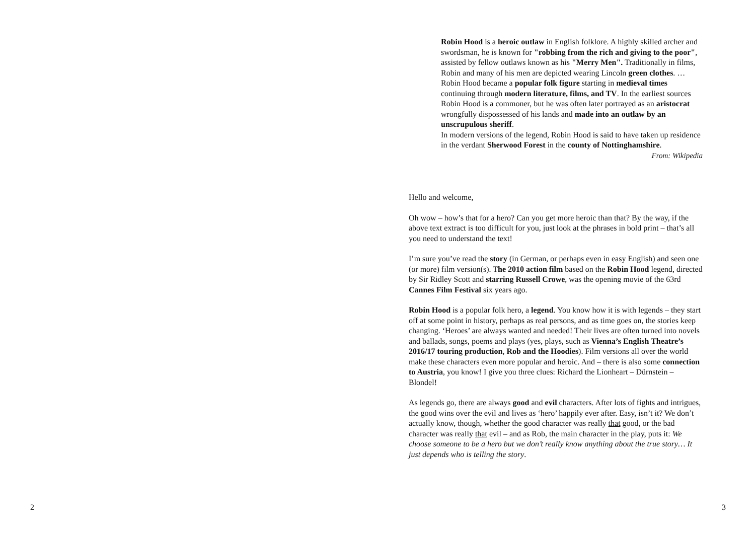Robin Hood is a heroic outlaw in English folklore. A highly skilled archer and swordsman, he is known for "robbing from the rich and giving to the poor", assisted by fellow outlaws known as his "Merry Men". Traditionally in films, Robin and many of his men are depicted wearing Lincoln green clothes. … Robin Hood became a popular folk figure starting in medieval times continuing through modern literature, films, and TV. In the earliest sources Robin Hood is a commoner, but he was often later portrayed as an aristocrat wrongfully dispossessed of his lands and made into an outlaw by an unscrupulous sheriff.
In modern versions of the legend, Robin Hood is said to have taken up residence in the verdant Sherwood Forest in the county of Nottinghamshire. From: Wikipedia
Hello and welcome,
Oh wow – how’s that for a hero? Can you get more heroic than that? By the way, if the above text extract is too difficult for you, just look at the phrases in bold print – that’s all you need to understand the text!
I’m sure you’ve read the story (in German, or perhaps even in easy English) and seen one (or more) film version(s). The 2010 action film based on the Robin Hood legend, directed by Sir Ridley Scott and starring Russell Crowe, was the opening movie of the 63rd Cannes Film Festival six years ago.
Robin Hood is a popular folk hero, a legend. You know how it is with legends – they start off at some point in history, perhaps as real persons, and as time goes on, the stories keep changing. ‘Heroes’ are always wanted and needed! Their lives are often turned into novels and ballads, songs, poems and plays (yes, plays, such as Vienna’s English Theatre’s 2016/17 touring production, Rob and the Hoodies). Film versions all over the world make these characters even more popular and heroic. And – there is also some connection to Austria, you know! I give you three clues: Richard the Lionheart – Dürnstein – Blondel!
As legends go, there are always good and evil characters. After lots of fights and intrigues, the good wins over the evil and lives as ‘hero’ happily ever after. Easy, isn’t it? We don’t actually know, though, whether the good character was really that good, or the bad character was really that evil – and as Rob, the main character in the play, puts it: We choose someone to be a hero but we don’t really know anything about the true story… It just depends who is telling the story.
2 3